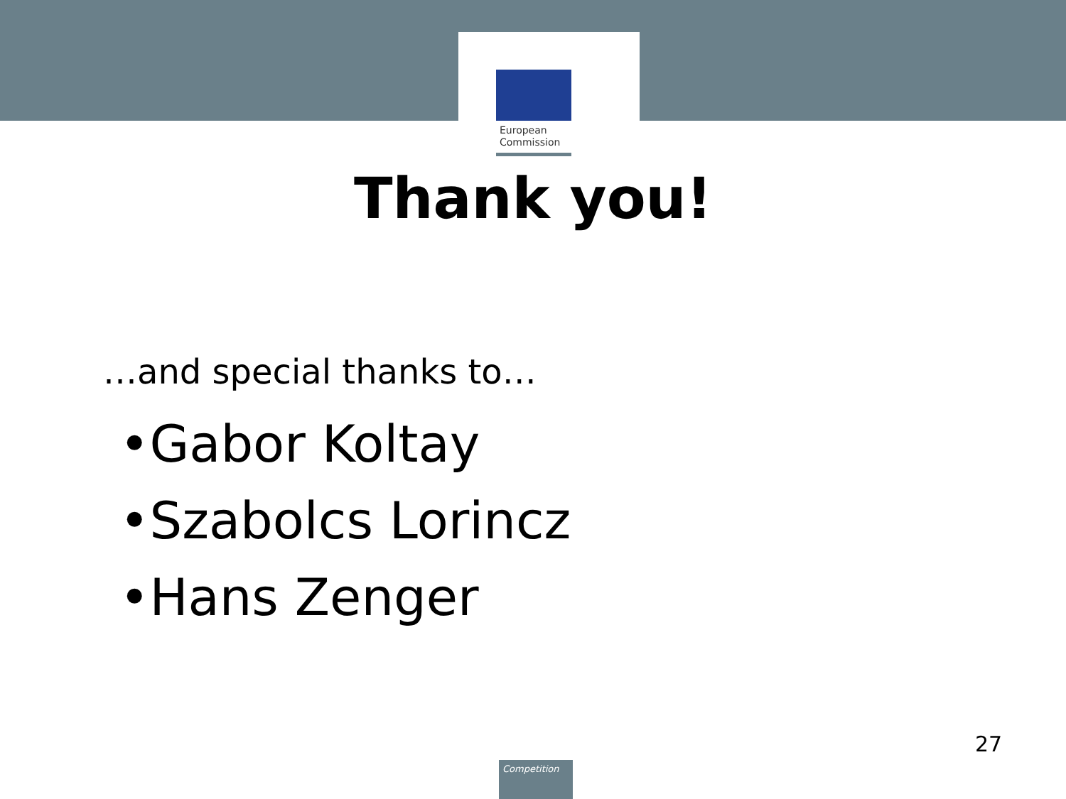European
Commission
Thank you!
…and special thanks to…
•Gabor Koltay
•Szabolcs Lorincz
•Hans Zenger
27
Competition